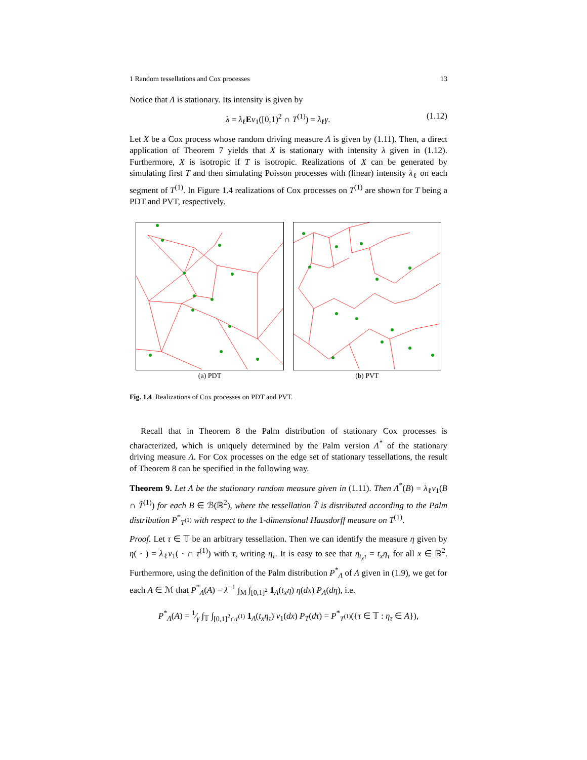1 Random tessellations and Cox processes 13
Notice that Λ is stationary. Its intensity is given by
λ = λ<sub>ℓ</sub>Eν<sub>1</sub>([0,1)<sup>2</sup> ∩ T<sup>(1)</sup>) = λ<sub>ℓ</sub>γ. (1.12)
Let X be a Cox process whose random driving measure Λ is given by (1.11). Then, a direct application of Theorem 7 yields that X is stationary with intensity λ given in (1.12). Furthermore, X is isotropic if T is isotropic. Realizations of X can be generated by simulating first T and then simulating Poisson processes with (linear) intensity λ<sub>ℓ</sub> on each segment of T<sup>(1)</sup>. In Figure 1.4 realizations of Cox processes on T<sup>(1)</sup> are shown for T being a PDT and PVT, respectively.
(a) PDT (b) PVT
Fig. 1.4 Realizations of Cox processes on PDT and PVT.
Recall that in Theorem 8 the Palm distribution of stationary Cox processes is characterized, which is uniquely determined by the Palm version Λ<sup>*</sup> of the stationary driving measure Λ. For Cox processes on the edge set of stationary tessellations, the result of Theorem 8 can be specified in the following way.
Theorem 9. Let Λ be the stationary random measure given in (1.11). Then Λ<sup>*</sup>(B) = λ<sub>ℓ</sub>ν<sub>1</sub>(B ∩ T̃<sup>(1)</sup>) for each B ∈ ℬ(ℝ<sup>2</sup>), where the tessellation T̃ is distributed according to the Palm distribution P<sup>*</sup><sub>T<sup>(1)</sup></sub> with respect to the 1-dimensional Hausdorff measure on T<sup>(1)</sup>.
Proof. Let τ ∈ 𝕋 be an arbitrary tessellation. Then we can identify the measure η given by η( · ) = λ<sub>ℓ</sub>ν<sub>1</sub>( · ∩ τ<sup>(1)</sup>) with τ, writing η<sub>τ</sub>. It is easy to see that η<sub>t<sub>x</sub>τ</sub> = t<sub>x</sub>η<sub>τ</sub> for all x ∈ ℝ<sup>2</sup>. Furthermore, using the definition of the Palm distribution P<sup>*</sup><sub>Λ</sub> of Λ given in (1.9), we get for each A ∈ ℳ that P<sup>*</sup><sub>Λ</sub>(A) = λ<sup>−1</sup> ∫<sub>M</sub> ∫<sub>[0,1]<sup>2</sup></sub> 1<sub>A</sub>(t<sub>x</sub>η) η(dx) P<sub>Λ</sub>(dη), i.e.
P<sup>*</sup><sub>Λ</sub>(A) = 1⁄γ ∫<sub>𝕋</sub> ∫<sub>[0,1]<sup>2</sup>∩τ<sup>(1)</sup></sub> 1<sub>A</sub>(t<sub>x</sub>η<sub>τ</sub>) ν<sub>1</sub>(dx) P<sub>T</sub>(dτ) = P<sup>*</sup><sub>T<sup>(1)</sup></sub>({τ ∈ 𝕋 : η<sub>τ</sub> ∈ A}),